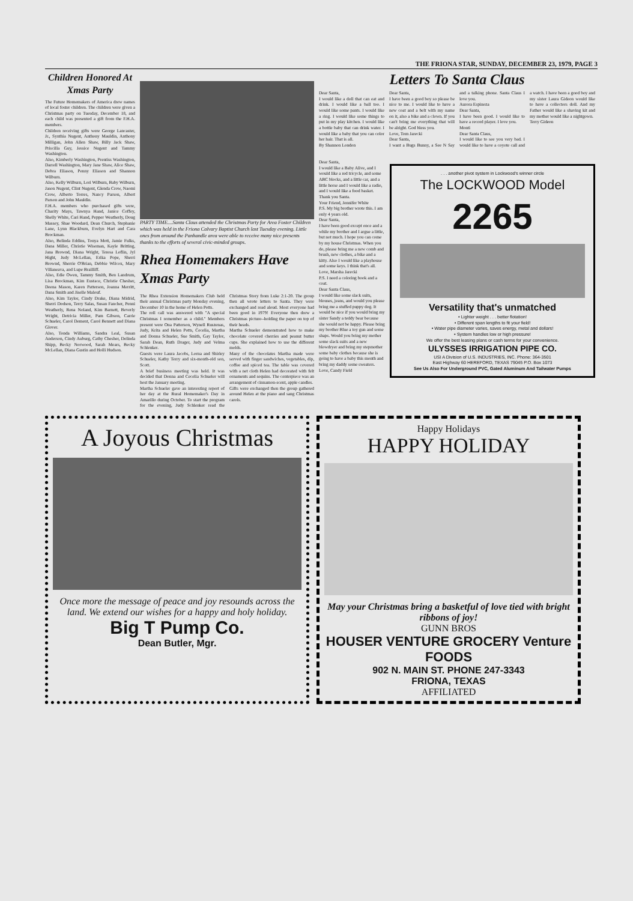THE FRIONA STAR, SUNDAY, DECEMBER 23, 1979, PAGE 3
Children Honored At Xmas Party
The Future Homemakers of America drew names of local foster children. The children were given a Christmas party on Tuesday, December 18, and each child was presented a gift from the F.H.A. members.
Children receiving gifts were George Lancaster, Jr., Synthia Nugent, Anthony Mauldin, Anthony Milligan, John Allen Shaw, Billy Jack Shaw, Priscilla Guy, Jessice Nugent and Tammy Washington.
Also, Kimberly Washington, Prentiss Washington, Darrell Washington, Mary Jane Shaw, Alice Shaw, Debra Eliason, Penny Eliason and Shannon Wilburn.
Also, Kelly Wilburn, Lori Wilburn, Baby Wilburn, Jason Nugent, Clint Nugent, Glenda Crow, Naomi Crow, Alberto Torres, Nancy Parson, Albert Parson and John Mauldin.
F.H.A. members who purchased gifts were, Charity Mays, Tawnya Hand, Janice Coffey, Shelly White, Cari Hand, Pepper Weatherly, Doug Massey, Shae Woodard, Dean Church, Stephanie Lane, Lynn Blackburn, Evelyn Hart and Cara Brockman.
Also, Belinda Eddins, Tonya Mott, Jamie Fulks, Dana Miller, Christie Wiseman, Kayle Britting, Jana Brownd, Diana Wright, Teresa Loflin, Jyl Hight, Judy McLellan, Erika Pope, Sherri Brownd, Sherrie O'Brian, Debbie Wilcox, Mary Villaneava, and Lupe Brailliff.
Also, Edie Owen, Tammy Smith, Ben Landrum, Lisa Brockman, Kim Eustace, Christie Chesher, Deena Mason, Karen Patterson, Joanna Merritt, Dana Smith and Jiselle Malouf.
Also, Kim Taylor, Cindy Drake, Diana Midrid, Sherri Dodson, Terry Salas, Susan Fancher, Penni Weatherly, Rena Noland, Kim Barnett, Beverly Wright, Detricia Miller, Pam Gibson, Carrie Schueler, Carol Dement, Carol Bennett and Diana Glover.
Also, Tonda Williams, Sandra Leal, Susan Anderson, Cindy Auburg, Cathy Chesher, Delinda Shipp, Becky Norwood, Sarah Mears, Becky McLellan, Diana Gustin and Holli Hudson.
PARTY TIME....Santa Claus attended the Christmas Party for Area Foster Children which was held in the Friona Calvary Baptist Church last Tuesday evening. Little ones from around the Panhandle area were able to receive many nice presents thanks to the efforts of several civic-minded groups.
Rhea Homemakers Have Xmas Party
The Rhea Extension Homemakers Club held their annual Christmas party Monday evening, December 10 in the home of Helen Potts.
The roll call was answered with "A special Christmas I remember as a child." Members present were Ona Patterson, Wynell Ruszenas, Judy, Krita and Helen Potts, Cecelia, Martha and Donna Schueler, Sue Smith, Gay Taylor, Sarah Dean, Ruth Drager, Judy and Velma Schlenker.
Guests were Laura Jacobs, Lorna and Shirley Schueler, Kathy Terry and six-month-old son, Scott.
A brief business meeting was held. It was decided that Donna and Cecelia Schueler will host the January meeting.
Martha Schueler gave an interesting report of her day at the Rural Homemaker's Day in Amarillo during October. To start the program for the evening, Judy Schlenker read the Christmas Story from Luke 2:1-20. The group then all wrote letters to Santa. They were exchanged and read aloud. Most everyone had been good in 1979! Everyone then drew a Christmas picture--holding the paper on top of their heads.
Martha Schueler demonstrated how to make chocolate covered cherries and peanut butter cups. She explained how to use the different molds.
Many of the chocolates Martha made were served with finger sandwiches, vegetables, dip, coffee and spiced tea. The table was covered with a net cloth Helen had decorated with felt ornaments and sequins. The centerpiece was an arrangement of cinnamon-scent, apple candles.
Gifts were exchanged then the group gathered around Helen at the piano and sang Christmas carols.
Letters To Santa Claus
Dear Santa,
I would like a doll that can eat and drink. I would like a ball too. I would like some pants. I would like a ring. I would like some things to put in my play kitchen. I would like a bottle baby that can drink water. I would like a baby that you can color her hair. That is all.
By Shannon London
Dear Santa,
I have been a good boy so please be nice to me. I would like to have a new coat and a belt with my name on it, also a bike and a clown. If you can't bring me everything that will be alright. God bless you.
Love, Tom Jarecki
Dear Santa,
I want a Bugs Bunny, a See N Say and a talking phone. Santa Claus I love you.
Aurora Espinoza
Dear Santa,
I have been good. I would like to have a record player. I love you.
Monti
Dear Santa Claus,
I would like to see you very bad. I would like to have a coyote call and a watch. I have been a good boy and my sister Laura Gideon would like to have a collectors doll. And my Father would like a shaving kit and my mother would like a nightgown.
Terry Gideon
Dear Santa,
I would like a Baby Alive, and I would like a red tricycle, and some ABC blocks, and a little car, and a little horse and I would like a radio, and I would like a food basket. Thank you Santa.
Your Friend, Jennifer White
P.S. My big brother wrote this. I am only 4 years old.
Dear Santa,
I have been good except once and a while my brother and I argue a little, but not much. I hope you can come by my house Christmas. When you do, please bring me a new comb and brush, new clothes, a bike and a kitty. Also I would like a playhouse and some keys. I think that's all.
Love, Marsha Jarecki
P.S. I need a coloring book and a coat.
Dear Santa Claus,
I would like some slack suits, blouses, jeans, and would you please bring me a stuffed puppy dog. It would be nice if you would bring my sister Sandy a teddy bear because she would not be happy. Please bring my brother Blue a toy gun and some shaps. Would you bring my mother some slack suits and a new blowdryer and bring my stepmother some baby clothes because she is going to have a baby this month and bring my daddy some sweaters.
Love, Candy Field
. . . another pivot system in Lockwood's winner circle
The LOCKWOOD Model
2265
Versatility that's unmatched
• Lighter weight . . . better flotation!
• Different span lengths to fit your field!
• Water pipe diameter varies, saves energy, metal and dollars!
• System handles low or high pressure!
We offer the best leasing plans or cash terms for your convenience.
ULYSSES IRRIGATION PIPE CO.
USI A Division of U.S. INDUSTRIES, INC. Phone: 364-3501
East Highway 60 HEREFORD, TEXAS 79045 P.O. Box 1073
See Us Also For Underground PVC, Gated Aluminum And Tailwater Pumps
A Joyous Christmas
Once more the message of peace and joy resounds across the land. We extend our wishes for a happy and holy holiday.
Big T Pump Co.
Dean Butler, Mgr.
Happy Holidays
HAPPY HOLIDAY
May your Christmas bring a basketful of love tied with bright ribbons of joy!
GUNN BROS
HOUSER VENTURE GROCERY Venture FOODS
902 N. MAIN ST. PHONE 247-3343
FRIONA, TEXAS
AFFILIATED